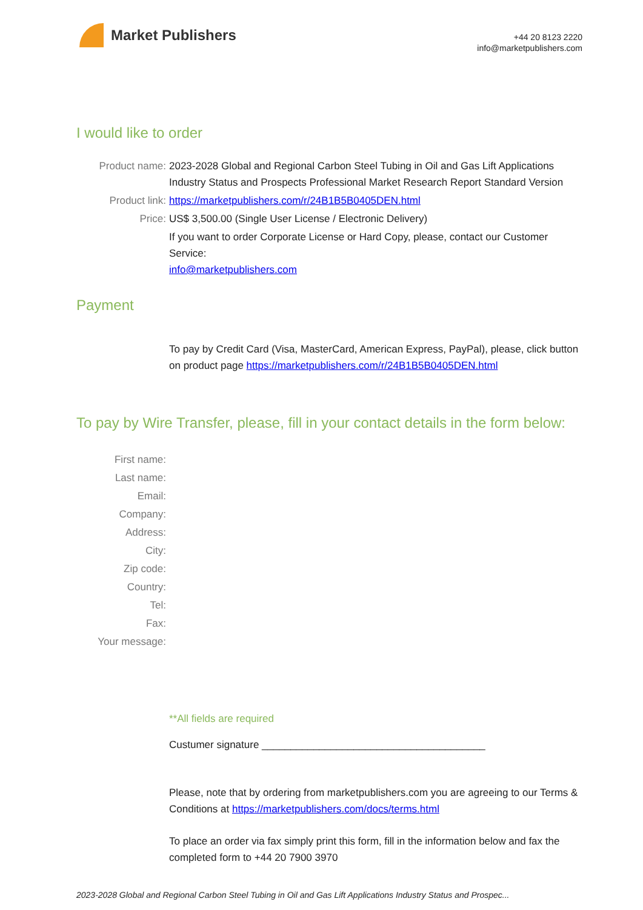Market Publishers
+44 20 8123 2220
info@marketpublishers.com
I would like to order
Product name: 2023-2028 Global and Regional Carbon Steel Tubing in Oil and Gas Lift Applications Industry Status and Prospects Professional Market Research Report Standard Version
Product link: https://marketpublishers.com/r/24B1B5B0405DEN.html
Price: US$ 3,500.00 (Single User License / Electronic Delivery)
If you want to order Corporate License or Hard Copy, please, contact our Customer Service:
info@marketpublishers.com
Payment
To pay by Credit Card (Visa, MasterCard, American Express, PayPal), please, click button on product page https://marketpublishers.com/r/24B1B5B0405DEN.html
To pay by Wire Transfer, please, fill in your contact details in the form below:
First name:
Last name:
Email:
Company:
Address:
City:
Zip code:
Country:
Tel:
Fax:
Your message:
**All fields are required
Custumer signature _______________________________________
Please, note that by ordering from marketpublishers.com you are agreeing to our Terms & Conditions at https://marketpublishers.com/docs/terms.html
To place an order via fax simply print this form, fill in the information below and fax the completed form to +44 20 7900 3970
2023-2028 Global and Regional Carbon Steel Tubing in Oil and Gas Lift Applications Industry Status and Prospec...